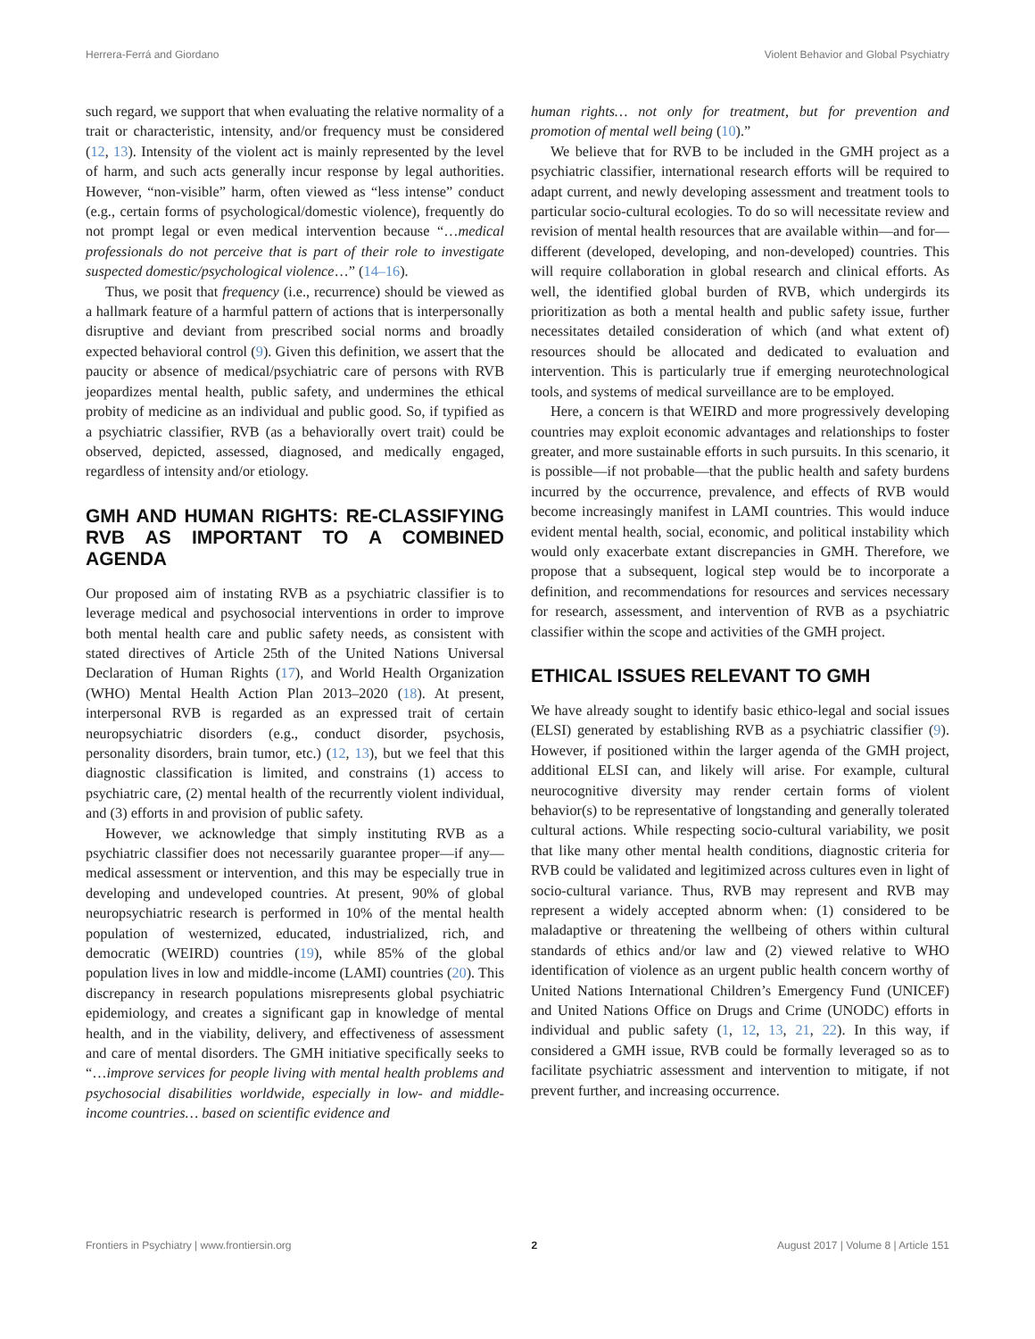Herrera-Ferrá and Giordano Violent Behavior and Global Psychiatry
such regard, we support that when evaluating the relative normality of a trait or characteristic, intensity, and/or frequency must be considered (12, 13). Intensity of the violent act is mainly represented by the level of harm, and such acts generally incur response by legal authorities. However, “non-visible” harm, often viewed as “less intense” conduct (e.g., certain forms of psychological/domestic violence), frequently do not prompt legal or even medical intervention because “…medical professionals do not perceive that is part of their role to investigate suspected domestic/psychological violence…” (14–16).
Thus, we posit that frequency (i.e., recurrence) should be viewed as a hallmark feature of a harmful pattern of actions that is interpersonally disruptive and deviant from prescribed social norms and broadly expected behavioral control (9). Given this definition, we assert that the paucity or absence of medical/psychiatric care of persons with RVB jeopardizes mental health, public safety, and undermines the ethical probity of medicine as an individual and public good. So, if typified as a psychiatric classifier, RVB (as a behaviorally overt trait) could be observed, depicted, assessed, diagnosed, and medically engaged, regardless of intensity and/or etiology.
GMH AND HUMAN RIGHTS: RE-CLASSIFYING RVB AS IMPORTANT TO A COMBINED AGENDA
Our proposed aim of instating RVB as a psychiatric classifier is to leverage medical and psychosocial interventions in order to improve both mental health care and public safety needs, as consistent with stated directives of Article 25th of the United Nations Universal Declaration of Human Rights (17), and World Health Organization (WHO) Mental Health Action Plan 2013–2020 (18). At present, interpersonal RVB is regarded as an expressed trait of certain neuropsychiatric disorders (e.g., conduct disorder, psychosis, personality disorders, brain tumor, etc.) (12, 13), but we feel that this diagnostic classification is limited, and constrains (1) access to psychiatric care, (2) mental health of the recurrently violent individual, and (3) efforts in and provision of public safety.
However, we acknowledge that simply instituting RVB as a psychiatric classifier does not necessarily guarantee proper—if any—medical assessment or intervention, and this may be especially true in developing and undeveloped countries. At present, 90% of global neuropsychiatric research is performed in 10% of the mental health population of westernized, educated, industrialized, rich, and democratic (WEIRD) countries (19), while 85% of the global population lives in low and middle-income (LAMI) countries (20). This discrepancy in research populations misrepresents global psychiatric epidemiology, and creates a significant gap in knowledge of mental health, and in the viability, delivery, and effectiveness of assessment and care of mental disorders. The GMH initiative specifically seeks to “…improve services for people living with mental health problems and psychosocial disabilities worldwide, especially in low- and middle- income countries… based on scientific evidence and
human rights… not only for treatment, but for prevention and promotion of mental well being (10).”
We believe that for RVB to be included in the GMH project as a psychiatric classifier, international research efforts will be required to adapt current, and newly developing assessment and treatment tools to particular socio-cultural ecologies. To do so will necessitate review and revision of mental health resources that are available within—and for—different (developed, developing, and non-developed) countries. This will require collaboration in global research and clinical efforts. As well, the identified global burden of RVB, which undergirds its prioritization as both a mental health and public safety issue, further necessitates detailed consideration of which (and what extent of) resources should be allocated and dedicated to evaluation and intervention. This is particularly true if emerging neurotechnological tools, and systems of medical surveillance are to be employed.
Here, a concern is that WEIRD and more progressively developing countries may exploit economic advantages and relationships to foster greater, and more sustainable efforts in such pursuits. In this scenario, it is possible—if not probable—that the public health and safety burdens incurred by the occurrence, prevalence, and effects of RVB would become increasingly manifest in LAMI countries. This would induce evident mental health, social, economic, and political instability which would only exacerbate extant discrepancies in GMH. Therefore, we propose that a subsequent, logical step would be to incorporate a definition, and recommendations for resources and services necessary for research, assessment, and intervention of RVB as a psychiatric classifier within the scope and activities of the GMH project.
ETHICAL ISSUES RELEVANT TO GMH
We have already sought to identify basic ethico-legal and social issues (ELSI) generated by establishing RVB as a psychiatric classifier (9). However, if positioned within the larger agenda of the GMH project, additional ELSI can, and likely will arise. For example, cultural neurocognitive diversity may render certain forms of violent behavior(s) to be representative of longstanding and generally tolerated cultural actions. While respecting socio-cultural variability, we posit that like many other mental health conditions, diagnostic criteria for RVB could be validated and legitimized across cultures even in light of socio-cultural variance. Thus, RVB may represent and RVB may represent a widely accepted abnorm when: (1) considered to be maladaptive or threatening the wellbeing of others within cultural standards of ethics and/or law and (2) viewed relative to WHO identification of violence as an urgent public health concern worthy of United Nations International Children’s Emergency Fund (UNICEF) and United Nations Office on Drugs and Crime (UNODC) efforts in individual and public safety (1, 12, 13, 21, 22). In this way, if considered a GMH issue, RVB could be formally leveraged so as to facilitate psychiatric assessment and intervention to mitigate, if not prevent further, and increasing occurrence.
Frontiers in Psychiatry | www.frontiersin.org 2 August 2017 | Volume 8 | Article 151